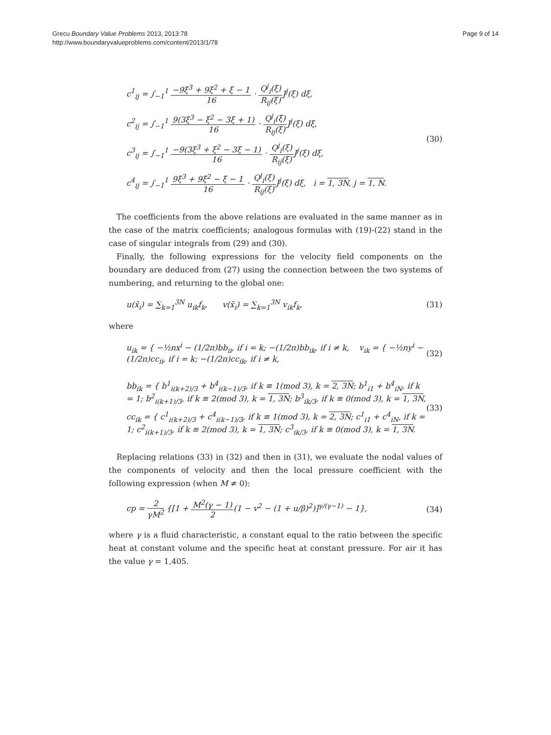Grecu Boundary Value Problems 2013, 2013:78
http://www.boundaryvalueproblems.com/content/2013/1/78
Page 9 of 14
c<sup>1</sup><sub>ij</sub> = ∫<sub>−1</sub><sup>1</sup> −9ξ<sup>3</sup> + 9ξ<sup>2</sup> + ξ − 1 16 · Q<sup>j</sup><sub>i</sub>(ξ) R<sub>ij</sub>(ξ) J<sup>j</sup>(ξ) dξ,
c<sup>2</sup><sub>ij</sub> = ∫<sub>−1</sub><sup>1</sup> 9(3ξ<sup>3</sup> − ξ<sup>2</sup> − 3ξ + 1) 16 · Q<sup>j</sup><sub>i</sub>(ξ) R<sub>ij</sub>(ξ) J<sup>j</sup>(ξ) dξ,
c<sup>3</sup><sub>ij</sub> = ∫<sub>−1</sub><sup>1</sup> −9(3ξ<sup>3</sup> + ξ<sup>2</sup> − 3ξ − 1) 16 · Q<sup>j</sup><sub>i</sub>(ξ) R<sub>ij</sub>(ξ) J<sup>j</sup>(ξ) dξ,
c<sup>4</sup><sub>ij</sub> = ∫<sub>−1</sub><sup>1</sup> 9ξ<sup>3</sup> + 9ξ<sup>2</sup> − ξ − 1 16 · Q<sup>j</sup><sub>i</sub>(ξ) R<sub>ij</sub>(ξ) J<sup>j</sup>(ξ) dξ, i = 1, 3N, j = 1, N.
(30)
The coefficients from the above relations are evaluated in the same manner as in the case of the matrix coefficients; analogous formulas with (19)-(22) stand in the case of singular integrals from (29) and (30).
Finally, the following expressions for the velocity field components on the boundary are deduced from (27) using the connection between the two systems of numbering, and returning to the global one:
u(x̄<sub>i</sub>) = ∑<sub>k=1</sub><sup>3N</sup> u<sub>ik</sub>f<sub>k</sub>, v(x̄<sub>i</sub>) = ∑<sub>k=1</sub><sup>3N</sup> v<sub>ik</sub>f<sub>k</sub>,
(31)
where
u<sub>ik</sub> = { −½nx<sup>i</sup> − (1/2π)bb<sub>ii</sub>, if i = k; −(1/2π)bb<sub>ik</sub>, if i ≠ k, v<sub>ik</sub> = { −½ny<sup>i</sup> − (1/2π)cc<sub>ii</sub>, if i = k; −(1/2π)cc<sub>ik</sub>, if i ≠ k,
(32)
bb<sub>ik</sub> = { b<sup>1</sup><sub>i(k+2)/3</sub> + b<sup>4</sup><sub>i(k−1)/3</sub>, if k ≡ 1(mod 3), k = 2, 3N; b<sup>1</sup><sub>i1</sub> + b<sup>4</sup><sub>iN</sub>, if k = 1; b<sup>2</sup><sub>i(k+1)/3</sub>, if k ≡ 2(mod 3), k = 1, 3N; b<sup>3</sup><sub>ik/3</sub>, if k ≡ 0(mod 3), k = 1, 3N,
cc<sub>ik</sub> = { c<sup>1</sup><sub>i(k+2)/3</sub> + c<sup>4</sup><sub>i(k−1)/3</sub>, if k ≡ 1(mod 3), k = 2, 3N; c<sup>1</sup><sub>i1</sub> + c<sup>4</sup><sub>iN</sub>, if k = 1; c<sup>2</sup><sub>i(k+1)/3</sub>, if k ≡ 2(mod 3), k = 1, 3N; c<sup>3</sup><sub>ik/3</sub>, if k ≡ 0(mod 3), k = 1, 3N.
(33)
Replacing relations (33) in (32) and then in (31), we evaluate the nodal values of the components of velocity and then the local pressure coefficient with the following expression (when M ≠ 0):
cp = 2 γM<sup>2</sup> {[1 + M<sup>2</sup>(γ − 1) 2(1 − v<sup>2</sup> − (1 + u/β)<sup>2</sup>)]<sup>γ/(γ−1)</sup> − 1},
(34)
where γ is a fluid characteristic, a constant equal to the ratio between the specific heat at constant volume and the specific heat at constant pressure. For air it has the value γ = 1,405.